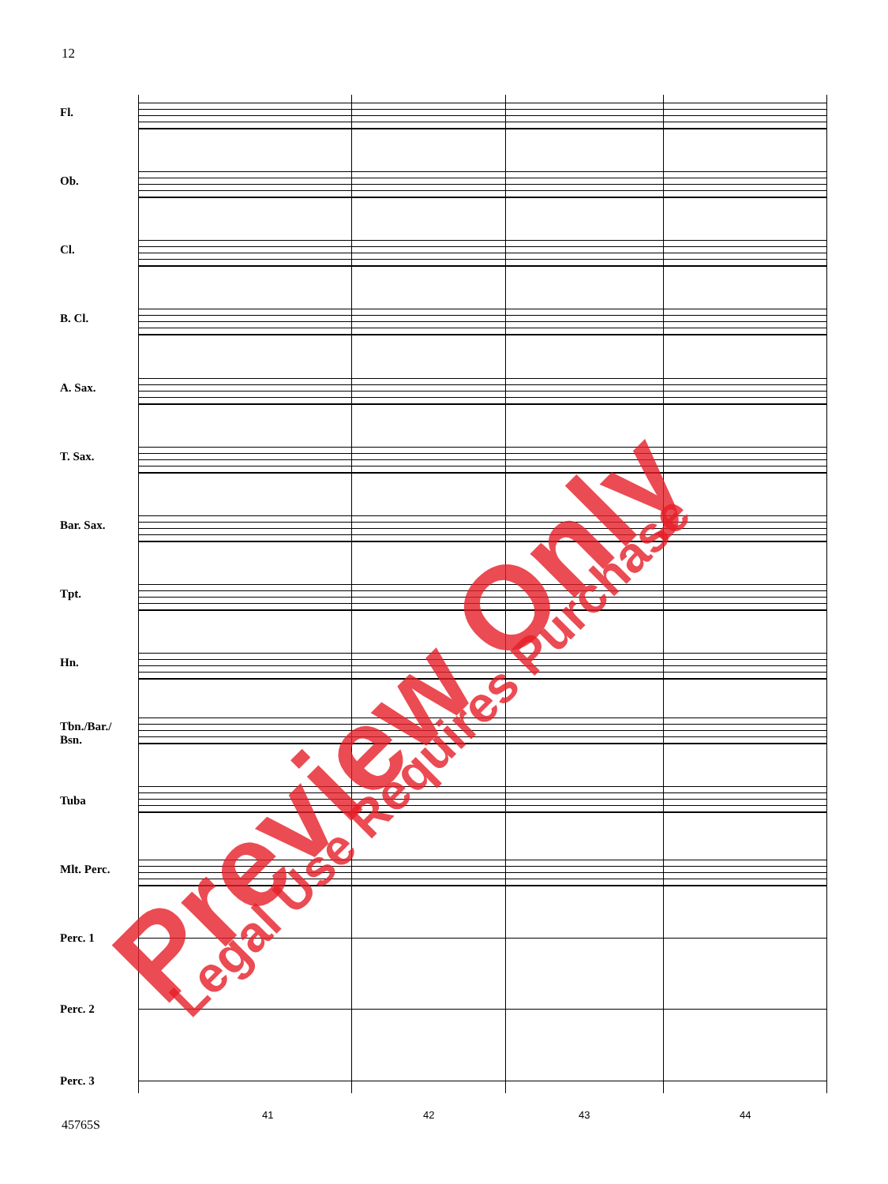12
Fl.
Ob.
Cl.
B. Cl.
A. Sax.
T. Sax.
Bar. Sax.
Tpt.
Hn.
Tbn./Bar./
Bsn.
Tuba
Mlt. Perc.
Perc. 1
Perc. 2
Perc. 3
41 42 43 44
45765S
Preview Only Legal Use Requires Purchase